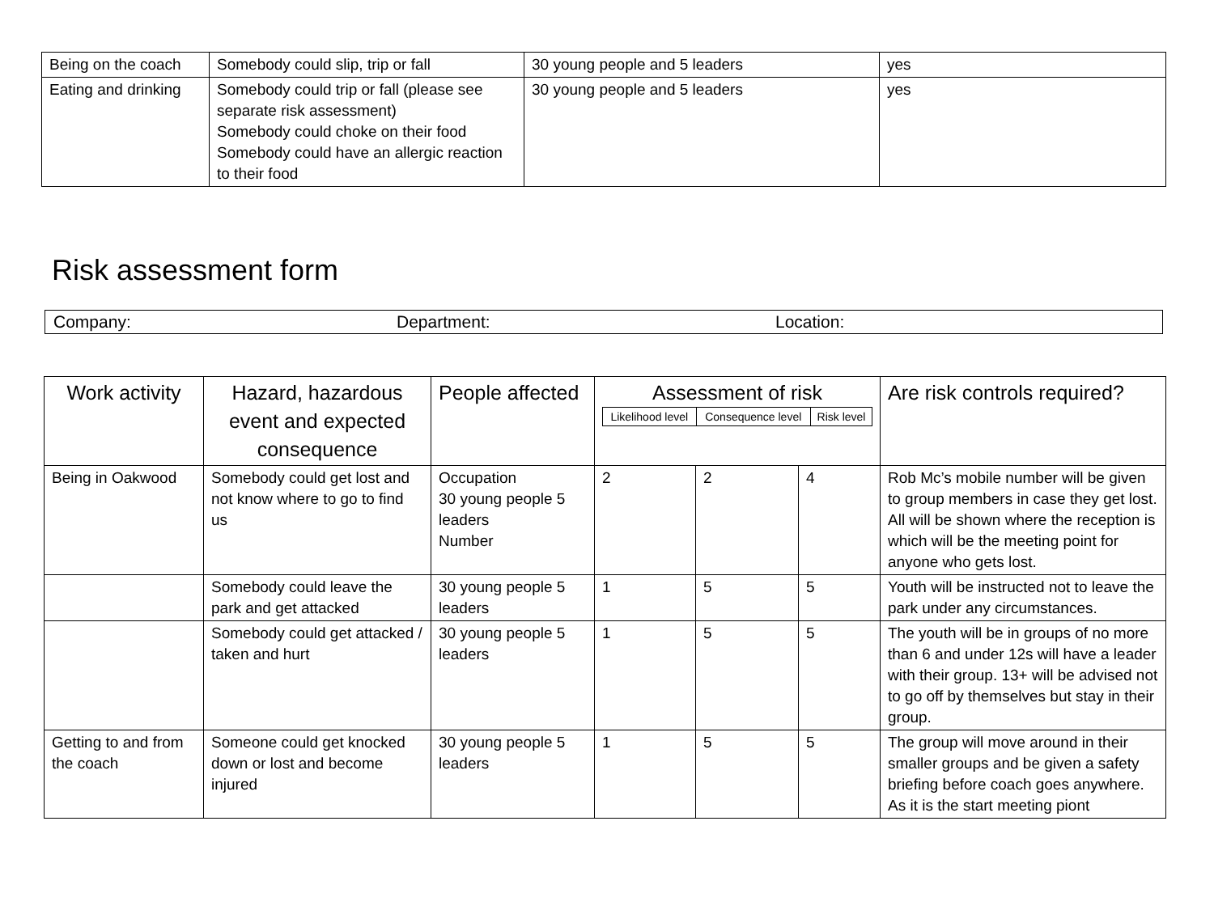| Being on the coach | Somebody could slip, trip or fall | 30 young people and 5 leaders | yes |
| Eating and drinking | Somebody could trip or fall (please see separate risk assessment) Somebody could choke on their food Somebody could have an allergic reaction to their food | 30 young people and 5 leaders | yes |
Risk assessment form
Company: Department: Location:
| Work activity | Hazard, hazardous event and expected consequence | People affected | Assessment of risk / Likelihood level / Consequence level / Risk level / | | | Are risk controls required? |
| --- | --- | --- | --- | --- | --- | --- |
| Being in Oakwood | Somebody could get lost and not know where to go to find us | Occupation 30 young people 5 leaders Number | 2 | 2 | 4 | Rob Mc’s mobile number will be given to group members in case they get lost. All will be shown where the reception is which will be the meeting point for anyone who gets lost. |
| | Somebody could leave the park and get attacked | 30 young people 5 leaders | 1 | 5 | 5 | Youth will be instructed not to leave the park under any circumstances. |
| | Somebody could get attacked / taken and hurt | 30 young people 5 leaders | 1 | 5 | 5 | The youth will be in groups of no more than 6 and under 12s will have a leader with their group. 13+ will be advised not to go off by themselves but stay in their group. |
| Getting to and from the coach | Someone could get knocked down or lost and become injured | 30 young people 5 leaders | 1 | 5 | 5 | The group will move around in their smaller groups and be given a safety briefing before coach goes anywhere. As it is the start meeting piont |